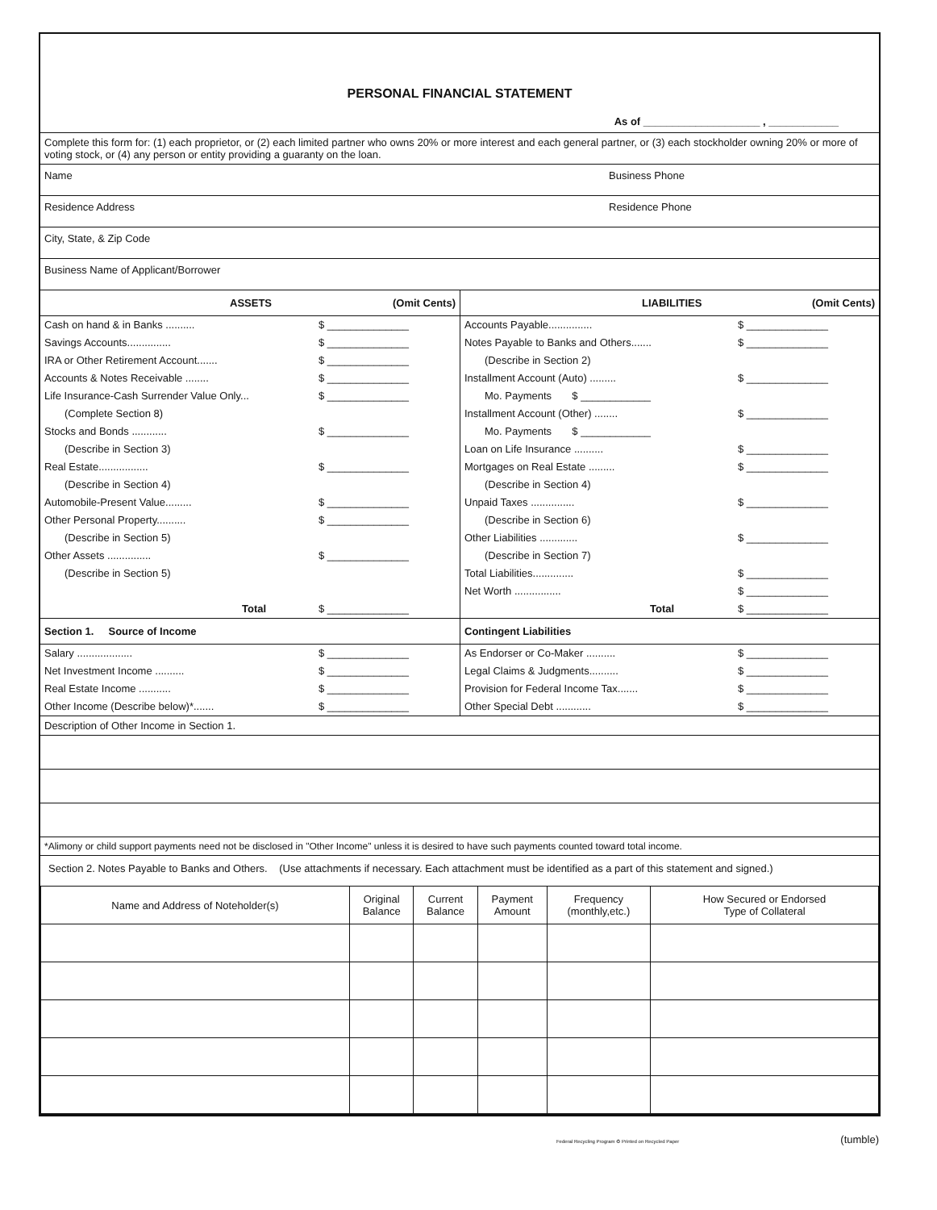PERSONAL FINANCIAL STATEMENT
As of ____________________ , ____________
Complete this form for: (1) each proprietor, or (2) each limited partner who owns 20% or more interest and each general partner, or (3) each stockholder owning 20% or more of voting stock, or (4) any person or entity providing a guaranty on the loan.
Name Business Phone
Residence Address Residence Phone
City, State, & Zip Code
Business Name of Applicant/Borrower
ASSETS (Omit Cents)
Cash on hand & in Banks .......... $ ______________
Savings Accounts............... $ ______________
IRA or Other Retirement Account....... $ ______________
Accounts & Notes Receivable ........ $ ______________
Life Insurance-Cash Surrender Value Only... $ ______________
(Complete Section 8)
Stocks and Bonds ............ $ ______________
(Describe in Section 3)
Real Estate................. $ ______________
(Describe in Section 4)
Automobile-Present Value......... $ ______________
Other Personal Property.......... $ ______________
(Describe in Section 5)
Other Assets ............... $ ______________
(Describe in Section 5)
Total $ ______________
LIABILITIES (Omit Cents)
Accounts Payable............... $ ______________
Notes Payable to Banks and Others....... $ ______________
(Describe in Section 2)
Installment Account (Auto) ......... $ ______________
Mo. Payments $ ____________
Installment Account (Other) ........ $ ______________
Mo. Payments $ ____________
Loan on Life Insurance .......... $ ______________
Mortgages on Real Estate ......... $ ______________
(Describe in Section 4)
Unpaid Taxes ............... $ ______________
(Describe in Section 6)
Other Liabilities ............. $ ______________
(Describe in Section 7)
Total Liabilities.............. $ ______________
Net Worth ................ $ ______________
Total $ ______________
Section 1. Source of Income
Salary ................... $ ______________
Net Investment Income .......... $ ______________
Real Estate Income ........... $ ______________
Other Income (Describe below)*....... $ ______________
Contingent Liabilities
As Endorser or Co-Maker .......... $ ______________
Legal Claims & Judgments.......... $ ______________
Provision for Federal Income Tax....... $ ______________
Other Special Debt ............ $ ______________
Description of Other Income in Section 1.
*Alimony or child support payments need not be disclosed in "Other Income" unless it is desired to have such payments counted toward total income.
Section 2. Notes Payable to Banks and Others. (Use attachments if necessary. Each attachment must be identified as a part of this statement and signed.)
| Name and Address of Noteholder(s) | Original Balance | Current Balance | Payment Amount | Frequency (monthly,etc.) | How Secured or Endorsed Type of Collateral |
| --- | --- | --- | --- | --- | --- |
Federal Recycling Program ♻ Printed on Recycled Paper (tumble)